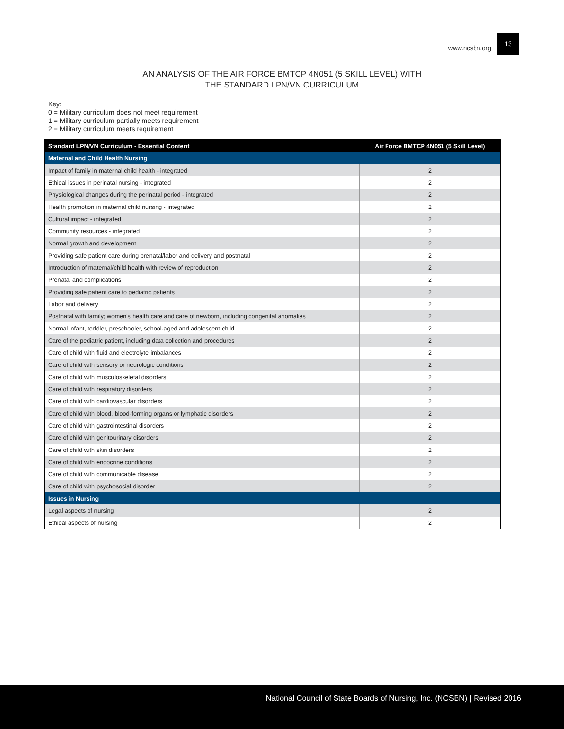www.ncsbn.org 13
AN ANALYSIS OF THE AIR FORCE BMTCP 4N051 (5 SKILL LEVEL) WITH
THE STANDARD LPN/VN CURRICULUM
Key:
0 = Military curriculum does not meet requirement
1 = Military curriculum partially meets requirement
2 = Military curriculum meets requirement
| Standard LPN/VN Curriculum - Essential Content | Air Force BMTCP 4N051 (5 Skill Level) |
| --- | --- |
| Maternal and Child Health Nursing | |
| Impact of family in maternal child health - integrated | 2 |
| Ethical issues in perinatal nursing - integrated | 2 |
| Physiological changes during the perinatal period - integrated | 2 |
| Health promotion in maternal child nursing - integrated | 2 |
| Cultural impact - integrated | 2 |
| Community resources - integrated | 2 |
| Normal growth and development | 2 |
| Providing safe patient care during prenatal/labor and delivery and postnatal | 2 |
| Introduction of maternal/child health with review of reproduction | 2 |
| Prenatal and complications | 2 |
| Providing safe patient care to pediatric patients | 2 |
| Labor and delivery | 2 |
| Postnatal with family; women's health care and care of newborn, including congenital anomalies | 2 |
| Normal infant, toddler, preschooler, school-aged and adolescent child | 2 |
| Care of the pediatric patient, including data collection and procedures | 2 |
| Care of child with fluid and electrolyte imbalances | 2 |
| Care of child with sensory or neurologic conditions | 2 |
| Care of child with musculoskeletal disorders | 2 |
| Care of child with respiratory disorders | 2 |
| Care of child with cardiovascular disorders | 2 |
| Care of child with blood, blood-forming organs or lymphatic disorders | 2 |
| Care of child with gastrointestinal disorders | 2 |
| Care of child with genitourinary disorders | 2 |
| Care of child with skin disorders | 2 |
| Care of child with endocrine conditions | 2 |
| Care of child with communicable disease | 2 |
| Care of child with psychosocial disorder | 2 |
| Issues in Nursing | |
| Legal aspects of nursing | 2 |
| Ethical aspects of nursing | 2 |
National Council of State Boards of Nursing, Inc. (NCSBN) | Revised 2016